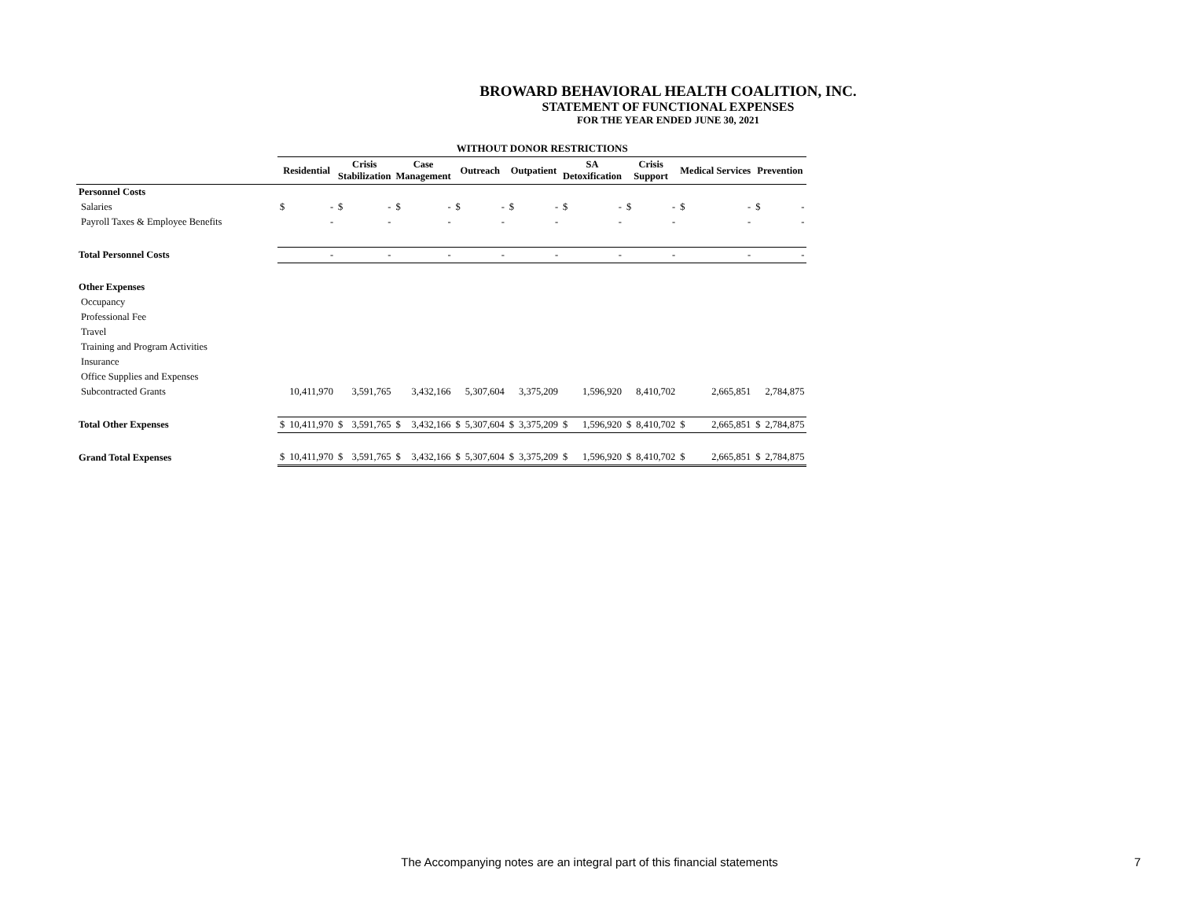BROWARD BEHAVIORAL HEALTH COALITION, INC.
STATEMENT OF FUNCTIONAL EXPENSES
FOR THE YEAR ENDED JUNE 30, 2021
| | WITHOUT DONOR RESTRICTIONS | | | | | | | | | | | | | | | | | |
| | Residential | | Crisis Stabilization | | Case Management | | Outreach | | Outpatient | | SA Detoxification | | Crisis Support | | Medical Services | | Prevention | |
| Personnel Costs | | | | | | | | | | | | | | | | | | |
| Salaries | $ | - | $ | - | $ | - | $ | - | $ | - | $ | - | $ | - | $ | - | $ | - |
| Payroll Taxes & Employee Benefits | | - | | - | | - | | - | | - | | - | | - | | - | | - |
| Total Personnel Costs | | - | | - | | - | | - | | - | | - | | - | | - | | - |
| Other Expenses | | | | | | | | | | | | | | | | | | |
| Occupancy | | | | | | | | | | | | | | | | | | |
| Professional Fee | | | | | | | | | | | | | | | | | | |
| Travel | | | | | | | | | | | | | | | | | | |
| Training and Program Activities | | | | | | | | | | | | | | | | | | |
| Insurance | | | | | | | | | | | | | | | | | | |
| Office Supplies and Expenses | | | | | | | | | | | | | | | | | | |
| Subcontracted Grants | | 10,411,970 | | 3,591,765 | | 3,432,166 | | 5,307,604 | | 3,375,209 | | 1,596,920 | | 8,410,702 | | 2,665,851 | | 2,784,875 |
| Total Other Expenses | $ | 10,411,970 | $ | 3,591,765 | $ | 3,432,166 | $ | 5,307,604 | $ | 3,375,209 | $ | 1,596,920 | $ | 8,410,702 | $ | 2,665,851 | $ | 2,784,875 |
| Grand Total Expenses | $ | 10,411,970 | $ | 3,591,765 | $ | 3,432,166 | $ | 5,307,604 | $ | 3,375,209 | $ | 1,596,920 | $ | 8,410,702 | $ | 2,665,851 | $ | 2,784,875 |
The Accompanying notes are an integral part of this financial statements 7